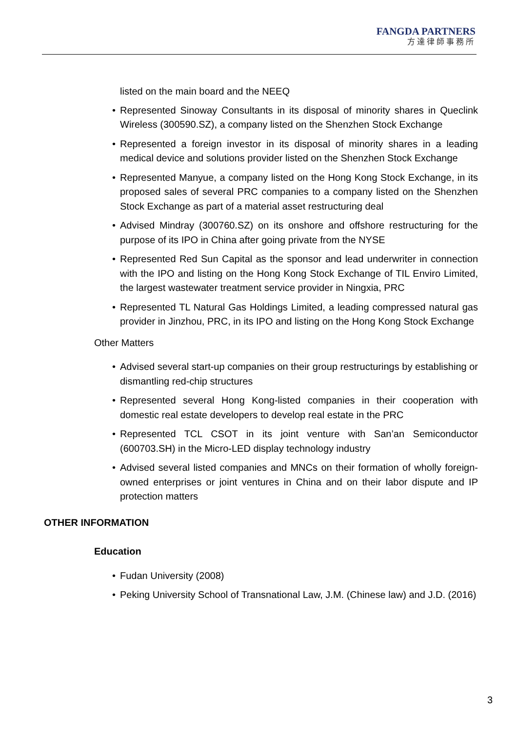FANGDA PARTNERS
方達律師事務所
listed on the main board and the NEEQ
• Represented Sinoway Consultants in its disposal of minority shares in Queclink Wireless (300590.SZ), a company listed on the Shenzhen Stock Exchange
• Represented a foreign investor in its disposal of minority shares in a leading medical device and solutions provider listed on the Shenzhen Stock Exchange
• Represented Manyue, a company listed on the Hong Kong Stock Exchange, in its proposed sales of several PRC companies to a company listed on the Shenzhen Stock Exchange as part of a material asset restructuring deal
• Advised Mindray (300760.SZ) on its onshore and offshore restructuring for the purpose of its IPO in China after going private from the NYSE
• Represented Red Sun Capital as the sponsor and lead underwriter in connection with the IPO and listing on the Hong Kong Stock Exchange of TIL Enviro Limited, the largest wastewater treatment service provider in Ningxia, PRC
• Represented TL Natural Gas Holdings Limited, a leading compressed natural gas provider in Jinzhou, PRC, in its IPO and listing on the Hong Kong Stock Exchange
Other Matters
• Advised several start-up companies on their group restructurings by establishing or dismantling red-chip structures
• Represented several Hong Kong-listed companies in their cooperation with domestic real estate developers to develop real estate in the PRC
• Represented TCL CSOT in its joint venture with San’an Semiconductor (600703.SH) in the Micro-LED display technology industry
• Advised several listed companies and MNCs on their formation of wholly foreign-owned enterprises or joint ventures in China and on their labor dispute and IP protection matters
OTHER INFORMATION
Education
• Fudan University (2008)
• Peking University School of Transnational Law, J.M. (Chinese law) and J.D. (2016)
3